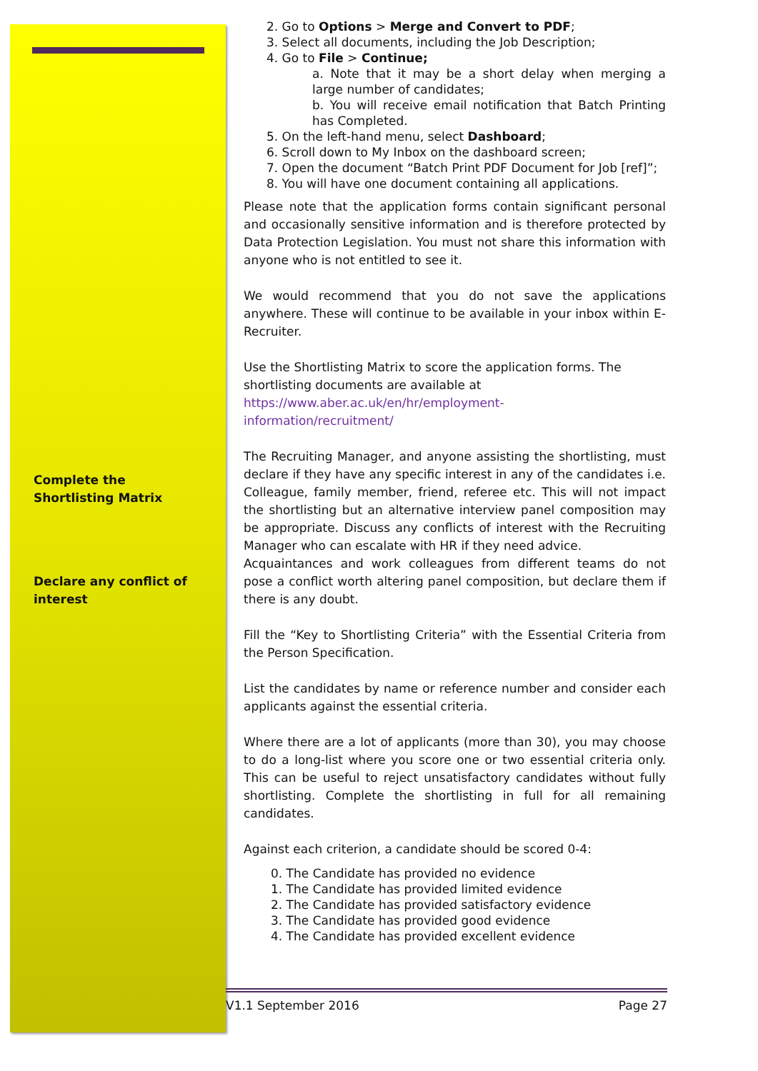Complete the Shortlisting Matrix
Declare any conflict of interest
2. Go to Options > Merge and Convert to PDF;
3. Select all documents, including the Job Description;
4. Go to File > Continue;
a. Note that it may be a short delay when merging a large number of candidates;
b. You will receive email notification that Batch Printing has Completed.
5. On the left-hand menu, select Dashboard;
6. Scroll down to My Inbox on the dashboard screen;
7. Open the document “Batch Print PDF Document for Job [ref]”;
8. You will have one document containing all applications.
Please note that the application forms contain significant personal and occasionally sensitive information and is therefore protected by Data Protection Legislation. You must not share this information with anyone who is not entitled to see it.
We would recommend that you do not save the applications anywhere. These will continue to be available in your inbox within E-Recruiter.
Use the Shortlisting Matrix to score the application forms. The shortlisting documents are available at
https://www.aber.ac.uk/en/hr/employment-
information/recruitment/
The Recruiting Manager, and anyone assisting the shortlisting, must declare if they have any specific interest in any of the candidates i.e. Colleague, family member, friend, referee etc. This will not impact the shortlisting but an alternative interview panel composition may be appropriate. Discuss any conflicts of interest with the Recruiting Manager who can escalate with HR if they need advice.
Acquaintances and work colleagues from different teams do not pose a conflict worth altering panel composition, but declare them if there is any doubt.
Fill the “Key to Shortlisting Criteria” with the Essential Criteria from the Person Specification.
List the candidates by name or reference number and consider each applicants against the essential criteria.
Where there are a lot of applicants (more than 30), you may choose to do a long-list where you score one or two essential criteria only. This can be useful to reject unsatisfactory candidates without fully shortlisting. Complete the shortlisting in full for all remaining candidates.
Against each criterion, a candidate should be scored 0-4:
0. The Candidate has provided no evidence
1. The Candidate has provided limited evidence
2. The Candidate has provided satisfactory evidence
3. The Candidate has provided good evidence
4. The Candidate has provided excellent evidence
V1.1 September 2016 Page 27